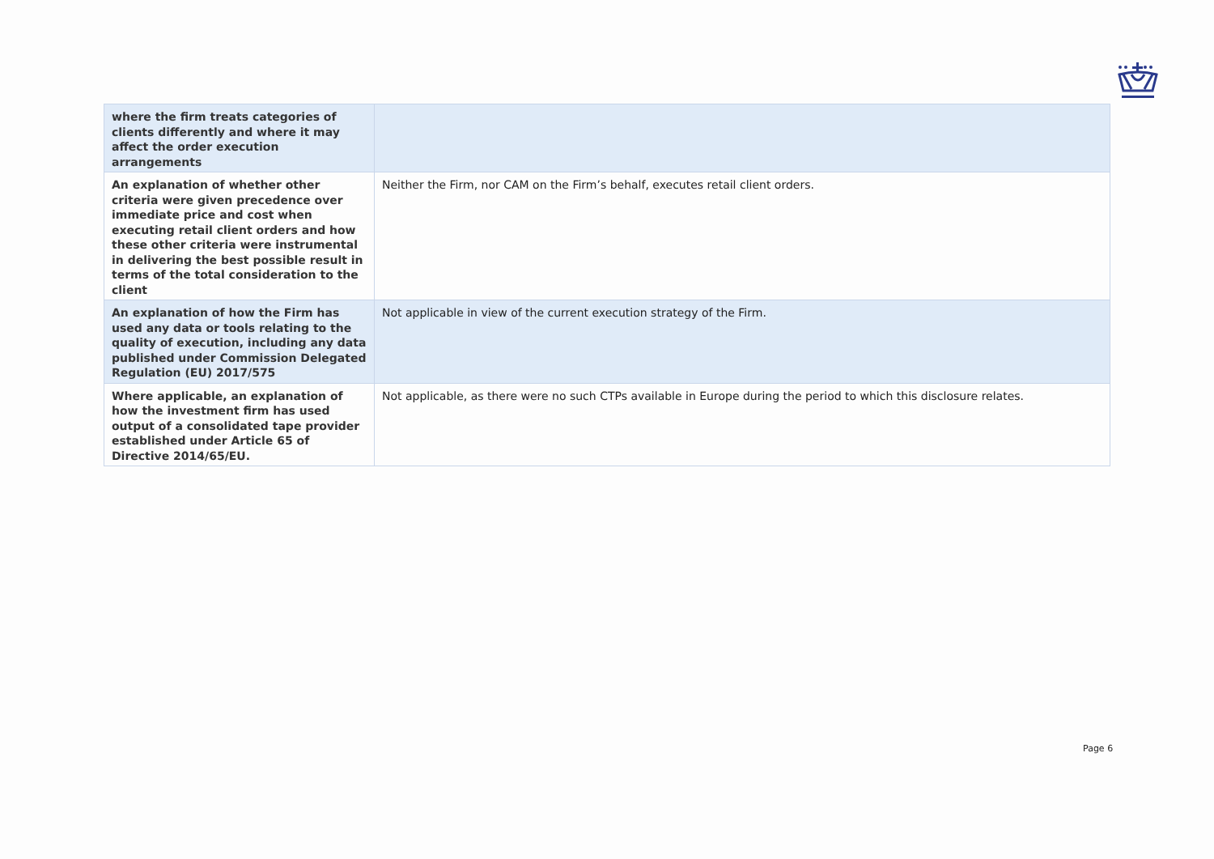| where the firm treats categories of clients differently and where it may affect the order execution arrangements | |
| An explanation of whether other criteria were given precedence over immediate price and cost when executing retail client orders and how these other criteria were instrumental in delivering the best possible result in terms of the total consideration to the client | Neither the Firm, nor CAM on the Firm’s behalf, executes retail client orders. |
| An explanation of how the Firm has used any data or tools relating to the quality of execution, including any data published under Commission Delegated Regulation (EU) 2017/575 | Not applicable in view of the current execution strategy of the Firm. |
| Where applicable, an explanation of how the investment firm has used output of a consolidated tape provider established under Article 65 of Directive 2014/65/EU. | Not applicable, as there were no such CTPs available in Europe during the period to which this disclosure relates. |
Page 6